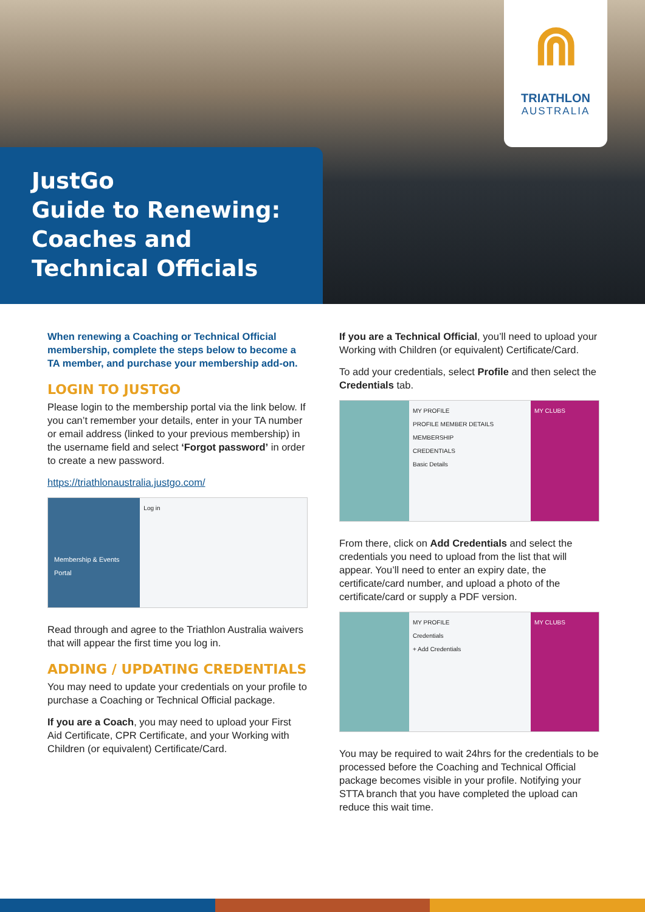⋒
TRIATHLON
AUSTRALIA
JustGo
Guide to Renewing:
Coaches and Technical Officials
When renewing a Coaching or Technical Official membership, complete the steps below to become a TA member, and purchase your membership add-on.
LOGIN TO JUSTGO
Please login to the membership portal via the link below. If you can’t remember your details, enter in your TA number or email address (linked to your previous membership) in the username field and select ‘Forgot password’ in order to create a new password.
https://triathlonaustralia.justgo.com/
Membership & Events Portal
Log in
Read through and agree to the Triathlon Australia waivers that will appear the first time you log in.
ADDING / UPDATING CREDENTIALS
You may need to update your credentials on your profile to purchase a Coaching or Technical Official package.
If you are a Coach, you may need to upload your First Aid Certificate, CPR Certificate, and your Working with Children (or equivalent) Certificate/Card.
If you are a Technical Official, you’ll need to upload your Working with Children (or equivalent) Certificate/Card.
To add your credentials, select Profile and then select the Credentials tab.
MY PROFILE
PROFILE MEMBER DETAILS MEMBERSHIP
CREDENTIALS
Basic Details
MY CLUBS
From there, click on Add Credentials and select the credentials you need to upload from the list that will appear. You’ll need to enter an expiry date, the certificate/card number, and upload a photo of the certificate/card or supply a PDF version.
MY PROFILE
Credentials
+ Add Credentials
MY CLUBS
You may be required to wait 24hrs for the credentials to be processed before the Coaching and Technical Official package becomes visible in your profile. Notifying your STTA branch that you have completed the upload can reduce this wait time.